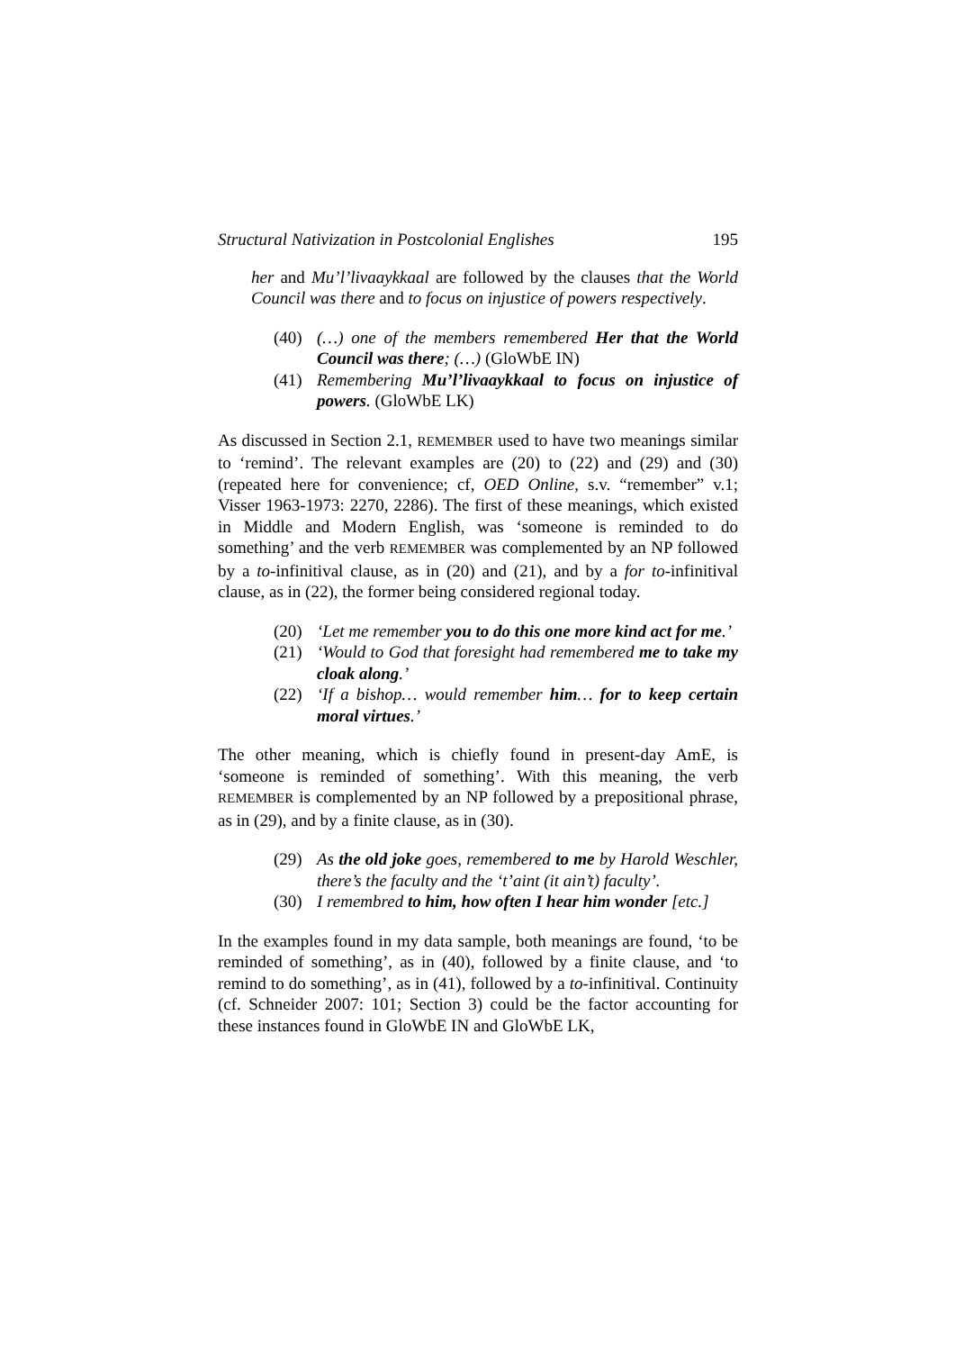Structural Nativization in Postcolonial Englishes 195
her and Mu’l’livaaykkaal are followed by the clauses that the World Council was there and to focus on injustice of powers respectively.
(40) (…) one of the members remembered Her that the World Council was there; (…) (GloWbE IN)
(41) Remembering Mu’l’livaaykkaal to focus on injustice of powers. (GloWbE LK)
As discussed in Section 2.1, REMEMBER used to have two meanings similar to ‘remind’. The relevant examples are (20) to (22) and (29) and (30) (repeated here for convenience; cf, OED Online, s.v. “remember” v.1; Visser 1963-1973: 2270, 2286). The first of these meanings, which existed in Middle and Modern English, was ‘someone is reminded to do something’ and the verb REMEMBER was complemented by an NP followed by a to-infinitival clause, as in (20) and (21), and by a for to-infinitival clause, as in (22), the former being considered regional today.
(20) ‘Let me remember you to do this one more kind act for me.’
(21) ‘Would to God that foresight had remembered me to take my cloak along.’
(22) ‘If a bishop… would remember him… for to keep certain moral virtues.’
The other meaning, which is chiefly found in present-day AmE, is ‘someone is reminded of something’. With this meaning, the verb REMEMBER is complemented by an NP followed by a prepositional phrase, as in (29), and by a finite clause, as in (30).
(29) As the old joke goes, remembered to me by Harold Weschler, there’s the faculty and the ‘t’aint (it ain’t) faculty’.
(30) I remembred to him, how often I hear him wonder [etc.]
In the examples found in my data sample, both meanings are found, ‘to be reminded of something’, as in (40), followed by a finite clause, and ‘to remind to do something’, as in (41), followed by a to-infinitival. Continuity (cf. Schneider 2007: 101; Section 3) could be the factor accounting for these instances found in GloWbE IN and GloWbE LK,